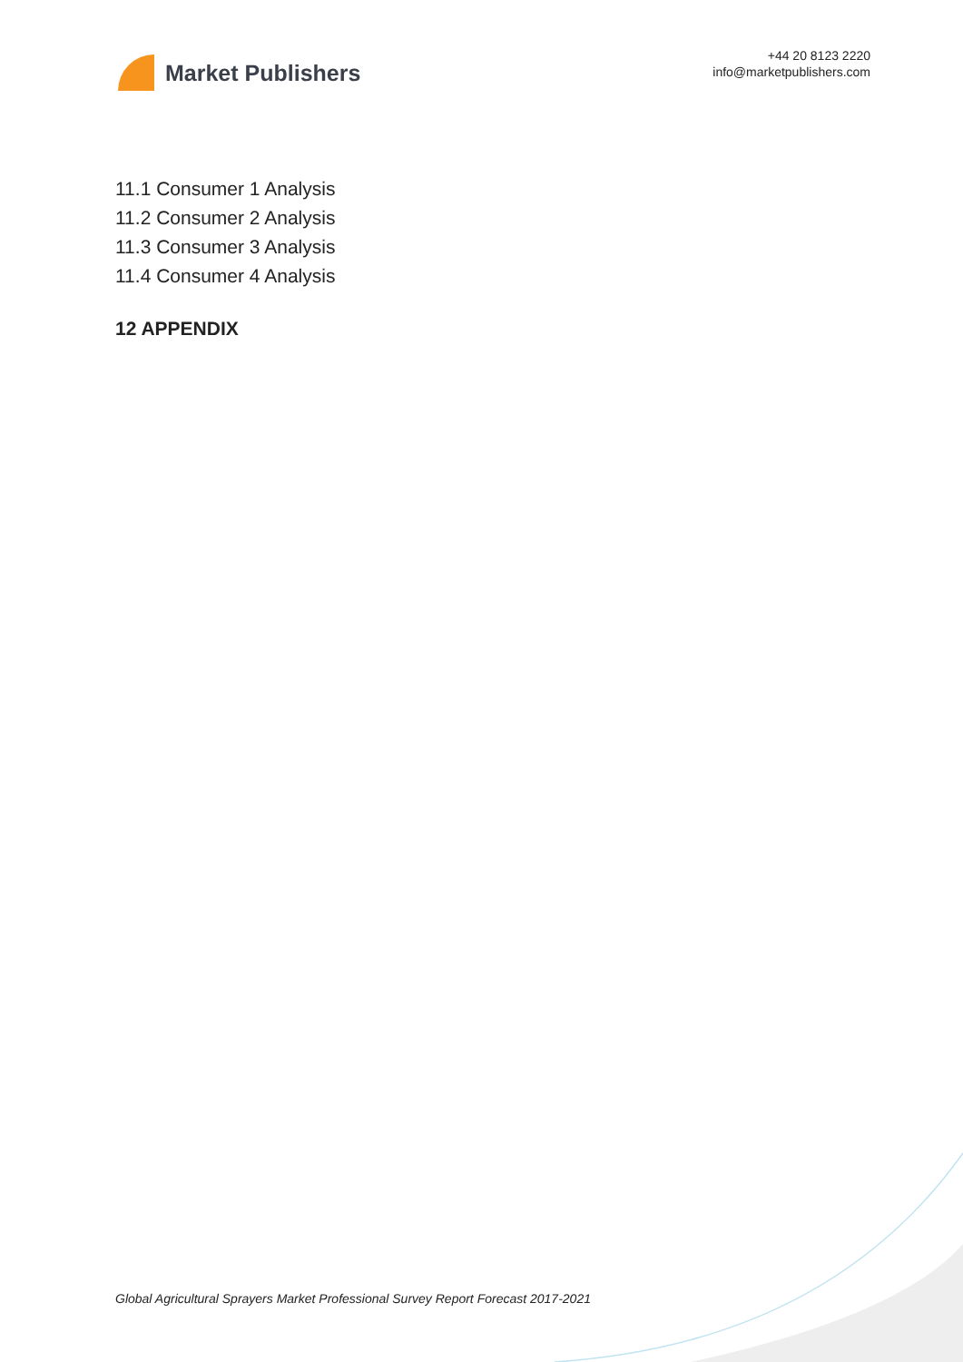Market Publishers
+44 20 8123 2220
info@marketpublishers.com
11.1 Consumer 1 Analysis
11.2 Consumer 2 Analysis
11.3 Consumer 3 Analysis
11.4 Consumer 4 Analysis
12 APPENDIX
Global Agricultural Sprayers Market Professional Survey Report Forecast 2017-2021